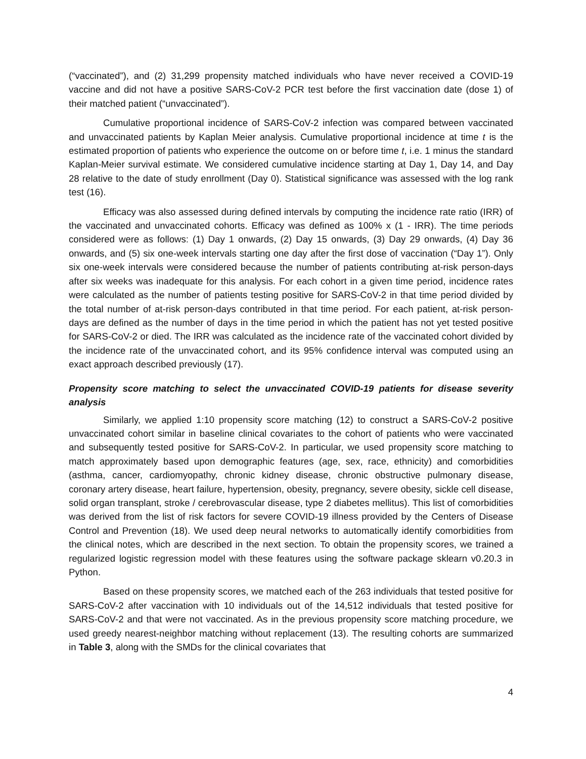(“vaccinated”), and (2) 31,299 propensity matched individuals who have never received a COVID-19 vaccine and did not have a positive SARS-CoV-2 PCR test before the first vaccination date (dose 1) of their matched patient (“unvaccinated”).
Cumulative proportional incidence of SARS-CoV-2 infection was compared between vaccinated and unvaccinated patients by Kaplan Meier analysis. Cumulative proportional incidence at time t is the estimated proportion of patients who experience the outcome on or before time t, i.e. 1 minus the standard Kaplan-Meier survival estimate. We considered cumulative incidence starting at Day 1, Day 14, and Day 28 relative to the date of study enrollment (Day 0). Statistical significance was assessed with the log rank test (16).
Efficacy was also assessed during defined intervals by computing the incidence rate ratio (IRR) of the vaccinated and unvaccinated cohorts. Efficacy was defined as 100% x (1 - IRR). The time periods considered were as follows: (1) Day 1 onwards, (2) Day 15 onwards, (3) Day 29 onwards, (4) Day 36 onwards, and (5) six one-week intervals starting one day after the first dose of vaccination (“Day 1”). Only six one-week intervals were considered because the number of patients contributing at-risk person-days after six weeks was inadequate for this analysis. For each cohort in a given time period, incidence rates were calculated as the number of patients testing positive for SARS-CoV-2 in that time period divided by the total number of at-risk person-days contributed in that time period. For each patient, at-risk person-days are defined as the number of days in the time period in which the patient has not yet tested positive for SARS-CoV-2 or died. The IRR was calculated as the incidence rate of the vaccinated cohort divided by the incidence rate of the unvaccinated cohort, and its 95% confidence interval was computed using an exact approach described previously (17).
Propensity score matching to select the unvaccinated COVID-19 patients for disease severity analysis
Similarly, we applied 1:10 propensity score matching (12) to construct a SARS-CoV-2 positive unvaccinated cohort similar in baseline clinical covariates to the cohort of patients who were vaccinated and subsequently tested positive for SARS-CoV-2. In particular, we used propensity score matching to match approximately based upon demographic features (age, sex, race, ethnicity) and comorbidities (asthma, cancer, cardiomyopathy, chronic kidney disease, chronic obstructive pulmonary disease, coronary artery disease, heart failure, hypertension, obesity, pregnancy, severe obesity, sickle cell disease, solid organ transplant, stroke / cerebrovascular disease, type 2 diabetes mellitus). This list of comorbidities was derived from the list of risk factors for severe COVID-19 illness provided by the Centers of Disease Control and Prevention (18). We used deep neural networks to automatically identify comorbidities from the clinical notes, which are described in the next section. To obtain the propensity scores, we trained a regularized logistic regression model with these features using the software package sklearn v0.20.3 in Python.
Based on these propensity scores, we matched each of the 263 individuals that tested positive for SARS-CoV-2 after vaccination with 10 individuals out of the 14,512 individuals that tested positive for SARS-CoV-2 and that were not vaccinated. As in the previous propensity score matching procedure, we used greedy nearest-neighbor matching without replacement (13). The resulting cohorts are summarized in Table 3, along with the SMDs for the clinical covariates that
4